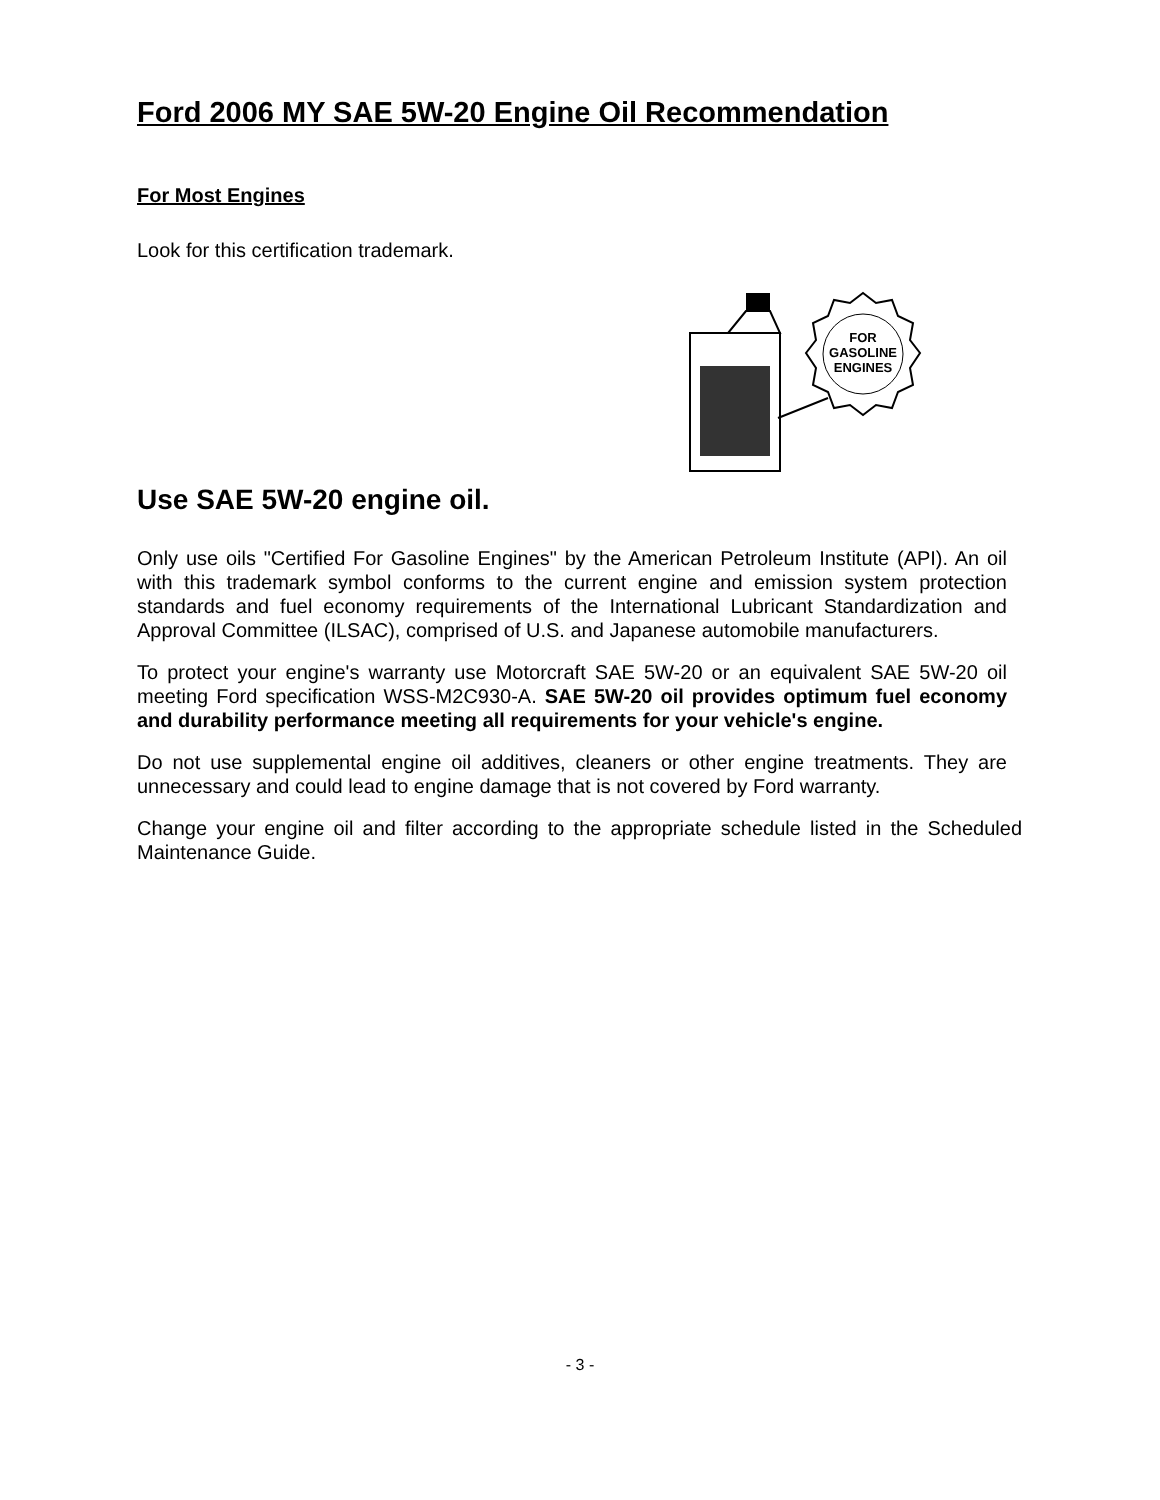Ford 2006 MY SAE 5W-20 Engine Oil Recommendation
For Most Engines
Look for this certification trademark.
FOR
GASOLINE
ENGINES
Use SAE 5W-20 engine oil.
Only use oils "Certified For Gasoline Engines" by the American Petroleum Institute (API). An oil with this trademark symbol conforms to the current engine and emission system protection standards and fuel economy requirements of the International Lubricant Standardization and Approval Committee (ILSAC), comprised of U.S. and Japanese automobile manufacturers.
To protect your engine's warranty use Motorcraft SAE 5W-20 or an equivalent SAE 5W-20 oil meeting Ford specification WSS-M2C930-A. SAE 5W-20 oil provides optimum fuel economy and durability performance meeting all requirements for your vehicle's engine.
Do not use supplemental engine oil additives, cleaners or other engine treatments. They are unnecessary and could lead to engine damage that is not covered by Ford warranty.
Change your engine oil and filter according to the appropriate schedule listed in the Scheduled Maintenance Guide.
- 3 -